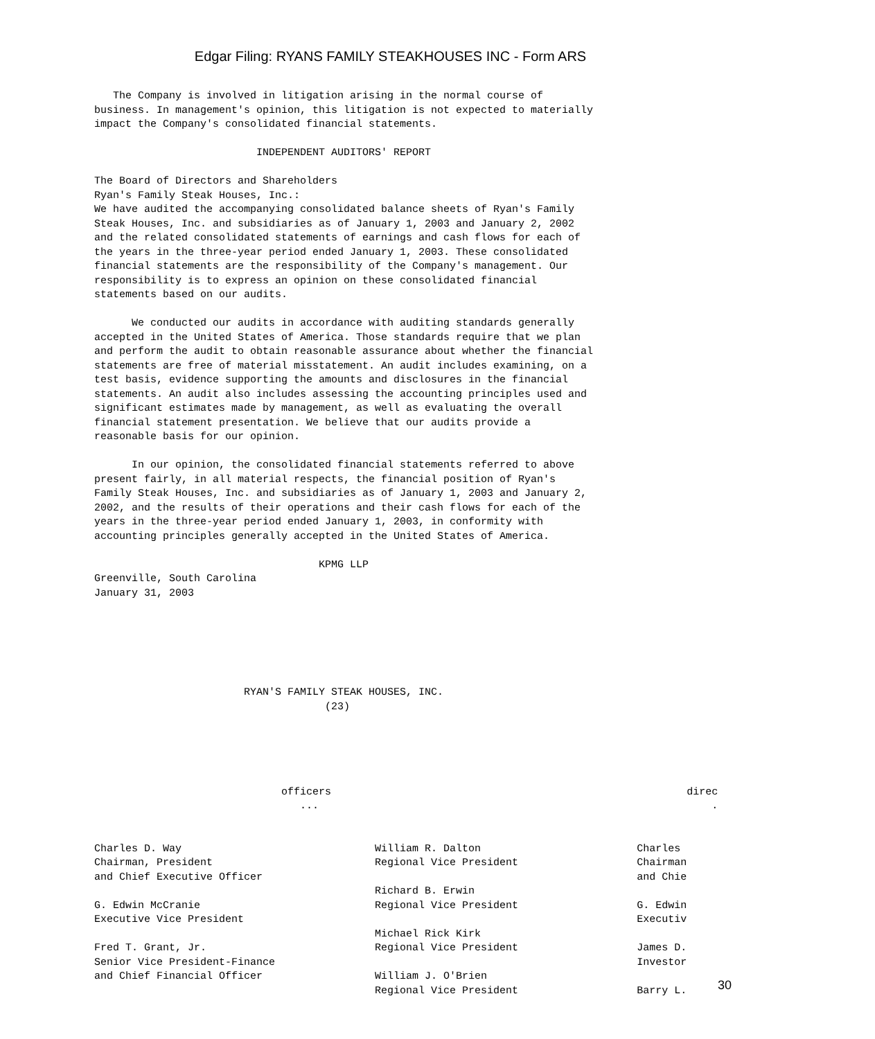Edgar Filing: RYANS FAMILY STEAKHOUSES INC - Form ARS
   The Company is involved in litigation arising in the normal course of
business. In management's opinion, this litigation is not expected to materially
impact the Company's consolidated financial statements.

                          INDEPENDENT AUDITORS' REPORT

The Board of Directors and Shareholders
Ryan's Family Steak Houses, Inc.:
We have audited the accompanying consolidated balance sheets of Ryan's Family
Steak Houses, Inc. and subsidiaries as of January 1, 2003 and January 2, 2002
and the related consolidated statements of earnings and cash flows for each of
the years in the three-year period ended January 1, 2003. These consolidated
financial statements are the responsibility of the Company's management. Our
responsibility is to express an opinion on these consolidated financial
statements based on our audits.

      We conducted our audits in accordance with auditing standards generally
accepted in the United States of America. Those standards require that we plan
and perform the audit to obtain reasonable assurance about whether the financial
statements are free of material misstatement. An audit includes examining, on a
test basis, evidence supporting the amounts and disclosures in the financial
statements. An audit also includes assessing the accounting principles used and
significant estimates made by management, as well as evaluating the overall
financial statement presentation. We believe that our audits provide a
reasonable basis for our opinion.

      In our opinion, the consolidated financial statements referred to above
present fairly, in all material respects, the financial position of Ryan's
Family Steak Houses, Inc. and subsidiaries as of January 1, 2003 and January 2,
2002, and the results of their operations and their cash flows for each of the
years in the three-year period ended January 1, 2003, in conformity with
accounting principles generally accepted in the United States of America.

                                    KPMG LLP
Greenville, South Carolina
January 31, 2003






                        RYAN'S FAMILY STEAK HOUSES, INC.
                                     (23)





                              officers                                                         direc
                                 ...                                                               .


Charles D. Way                               William R. Dalton                         Charles
Chairman, President                          Regional Vice President                   Chairman
and Chief Executive Officer                                                            and Chie
                                             Richard B. Erwin
G. Edwin McCranie                            Regional Vice President                   G. Edwin
Executive Vice President                                                               Executiv
                                             Michael Rick Kirk
Fred T. Grant, Jr.                           Regional Vice President                   James D.
Senior Vice President-Finance                                                          Investor
and Chief Financial Officer                  William J. O'Brien
                                             Regional Vice President                   Barry L.
30